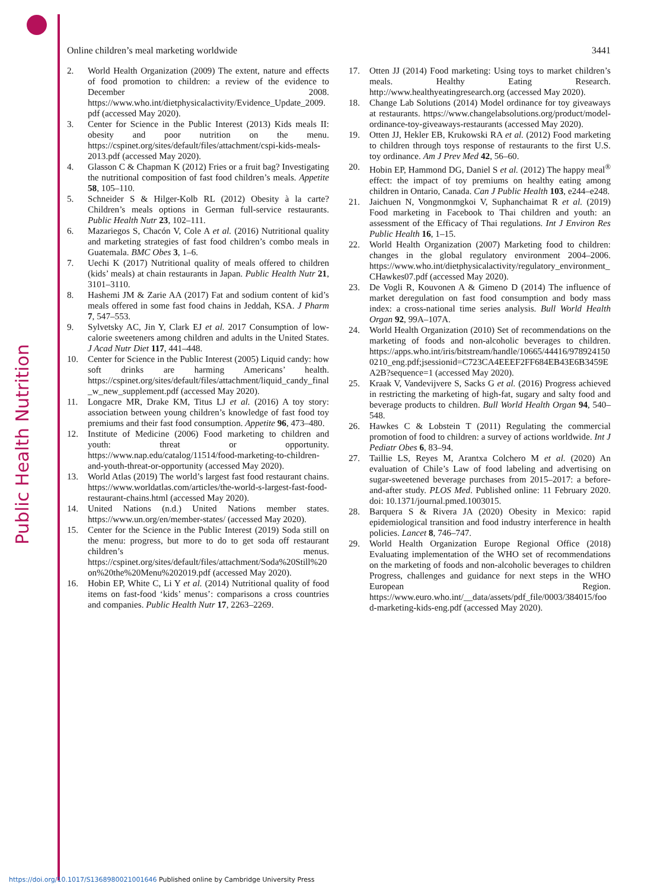Public Health Nutrition
Online children’s meal marketing worldwide 3441
2. World Health Organization (2009) The extent, nature and effects of food promotion to children: a review of the evidence to December 2008. https://www.who.int/dietphysicalactivity/Evidence_Update_2009.pdf (accessed May 2020).
3. Center for Science in the Public Interest (2013) Kids meals II: obesity and poor nutrition on the menu. https://cspinet.org/sites/default/files/attachment/cspi-kids-meals-2013.pdf (accessed May 2020).
4. Glasson C & Chapman K (2012) Fries or a fruit bag? Investigating the nutritional composition of fast food children’s meals. Appetite 58, 105–110.
5. Schneider S & Hilger-Kolb RL (2012) Obesity à la carte? Children’s meals options in German full-service restaurants. Public Health Nutr 23, 102–111.
6. Mazariegos S, Chacón V, Cole A et al. (2016) Nutritional quality and marketing strategies of fast food children’s combo meals in Guatemala. BMC Obes 3, 1–6.
7. Uechi K (2017) Nutritional quality of meals offered to children (kids’ meals) at chain restaurants in Japan. Public Health Nutr 21, 3101–3110.
8. Hashemi JM & Zarie AA (2017) Fat and sodium content of kid’s meals offered in some fast food chains in Jeddah, KSA. J Pharm 7, 547–553.
9. Sylvetsky AC, Jin Y, Clark EJ et al. 2017 Consumption of low-calorie sweeteners among children and adults in the United States. J Acad Nutr Diet 117, 441–448.
10. Center for Science in the Public Interest (2005) Liquid candy: how soft drinks are harming Americans’ health. https://cspinet.org/sites/default/files/attachment/liquid_candy_final_w_new_supplement.pdf (accessed May 2020).
11. Longacre MR, Drake KM, Titus LJ et al. (2016) A toy story: association between young children’s knowledge of fast food toy premiums and their fast food consumption. Appetite 96, 473–480.
12. Institute of Medicine (2006) Food marketing to children and youth: threat or opportunity. https://www.nap.edu/catalog/11514/food-marketing-to-children-and-youth-threat-or-opportunity (accessed May 2020).
13. World Atlas (2019) The world’s largest fast food restaurant chains. https://www.worldatlas.com/articles/the-world-s-largest-fast-food-restaurant-chains.html (accessed May 2020).
14. United Nations (n.d.) United Nations member states. https://www.un.org/en/member-states/ (accessed May 2020).
15. Center for the Science in the Public Interest (2019) Soda still on the menu: progress, but more to do to get soda off restaurant children’s menus. https://cspinet.org/sites/default/files/attachment/Soda%20Still%20on%20the%20Menu%202019.pdf (accessed May 2020).
16. Hobin EP, White C, Li Y et al. (2014) Nutritional quality of food items on fast-food ‘kids’ menus’: comparisons a cross countries and companies. Public Health Nutr 17, 2263–2269.
17. Otten JJ (2014) Food marketing: Using toys to market children’s meals. Healthy Eating Research. http://www.healthyeatingresearch.org (accessed May 2020).
18. Change Lab Solutions (2014) Model ordinance for toy giveaways at restaurants. https://www.changelabsolutions.org/product/model-ordinance-toy-giveaways-restaurants (accessed May 2020).
19. Otten JJ, Hekler EB, Krukowski RA et al. (2012) Food marketing to children through toys response of restaurants to the first U.S. toy ordinance. Am J Prev Med 42, 56–60.
20. Hobin EP, Hammond DG, Daniel S et al. (2012) The happy meal<sup>®</sup> effect: the impact of toy premiums on healthy eating among children in Ontario, Canada. Can J Public Health 103, e244–e248.
21. Jaichuen N, Vongmonmgkoi V, Suphanchaimat R et al. (2019) Food marketing in Facebook to Thai children and youth: an assessment of the Efficacy of Thai regulations. Int J Environ Res Public Health 16, 1–15.
22. World Health Organization (2007) Marketing food to children: changes in the global regulatory environment 2004–2006. https://www.who.int/dietphysicalactivity/regulatory_environment_CHawkes07.pdf (accessed May 2020).
23. De Vogli R, Kouvonen A & Gimeno D (2014) The influence of market deregulation on fast food consumption and body mass index: a cross-national time series analysis. Bull World Health Organ 92, 99A–107A.
24. World Health Organization (2010) Set of recommendations on the marketing of foods and non-alcoholic beverages to children. https://apps.who.int/iris/bitstream/handle/10665/44416/9789241500210_eng.pdf;jsessionid=C723CA4EEEF2FF684EB43E6B3459EA2B?sequence=1 (accessed May 2020).
25. Kraak V, Vandevijvere S, Sacks G et al. (2016) Progress achieved in restricting the marketing of high-fat, sugary and salty food and beverage products to children. Bull World Health Organ 94, 540–548.
26. Hawkes C & Lobstein T (2011) Regulating the commercial promotion of food to children: a survey of actions worldwide. Int J Pediatr Obes 6, 83–94.
27. Taillie LS, Reyes M, Arantxa Colchero M et al. (2020) An evaluation of Chile’s Law of food labeling and advertising on sugar-sweetened beverage purchases from 2015–2017: a before-and-after study. PLOS Med. Published online: 11 February 2020. doi: 10.1371/journal.pmed.1003015.
28. Barquera S & Rivera JA (2020) Obesity in Mexico: rapid epidemiological transition and food industry interference in health policies. Lancet 8, 746–747.
29. World Health Organization Europe Regional Office (2018) Evaluating implementation of the WHO set of recommendations on the marketing of foods and non-alcoholic beverages to children Progress, challenges and guidance for next steps in the WHO European Region. https://www.euro.who.int/__data/assets/pdf_file/0003/384015/food-marketing-kids-eng.pdf (accessed May 2020).
https://doi.org/10.1017/S1368980021001646 Published online by Cambridge University Press